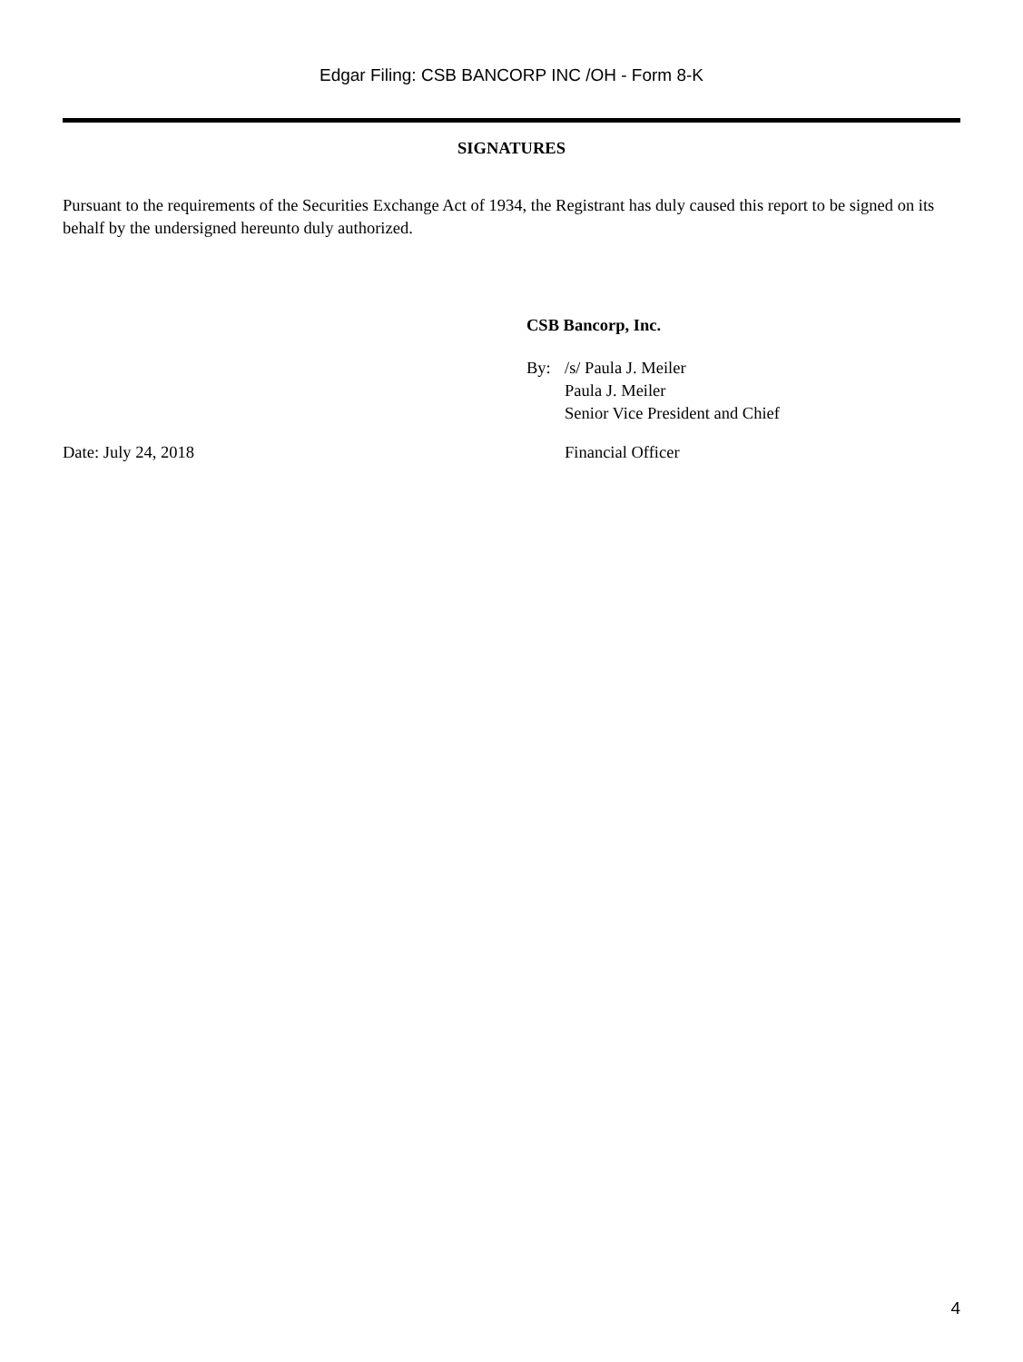Edgar Filing: CSB BANCORP INC /OH - Form 8-K
SIGNATURES
Pursuant to the requirements of the Securities Exchange Act of 1934, the Registrant has duly caused this report to be signed on its behalf by the undersigned hereunto duly authorized.
CSB Bancorp, Inc.
By: /s/ Paula J. Meiler
Paula J. Meiler
Senior Vice President and Chief
Date: July 24, 2018 Financial Officer
4